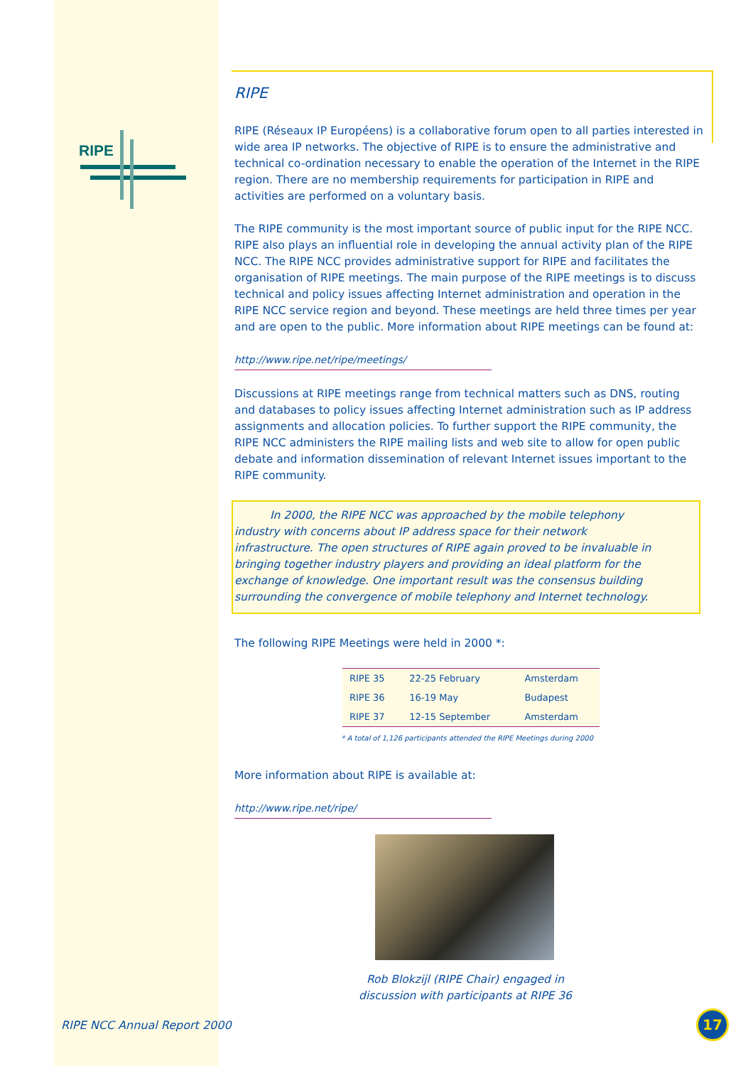RIPE
RIPE
RIPE (Réseaux IP Européens) is a collaborative forum open to all parties interested in wide area IP networks. The objective of RIPE is to ensure the administrative and technical co-ordination necessary to enable the operation of the Internet in the RIPE region. There are no membership requirements for participation in RIPE and activities are performed on a voluntary basis.
The RIPE community is the most important source of public input for the RIPE NCC. RIPE also plays an influential role in developing the annual activity plan of the RIPE NCC. The RIPE NCC provides administrative support for RIPE and facilitates the organisation of RIPE meetings. The main purpose of the RIPE meetings is to discuss technical and policy issues affecting Internet administration and operation in the RIPE NCC service region and beyond. These meetings are held three times per year and are open to the public. More information about RIPE meetings can be found at:
http://www.ripe.net/ripe/meetings/
Discussions at RIPE meetings range from technical matters such as DNS, routing and databases to policy issues affecting Internet administration such as IP address assignments and allocation policies. To further support the RIPE community, the RIPE NCC administers the RIPE mailing lists and web site to allow for open public debate and information dissemination of relevant Internet issues important to the RIPE community.
In 2000, the RIPE NCC was approached by the mobile telephony industry with concerns about IP address space for their network infrastructure. The open structures of RIPE again proved to be invaluable in bringing together industry players and providing an ideal platform for the exchange of knowledge. One important result was the consensus building surrounding the convergence of mobile telephony and Internet technology.
The following RIPE Meetings were held in 2000 *:
| RIPE 35 | 22-25 February | Amsterdam |
| RIPE 36 | 16-19 May | Budapest |
| RIPE 37 | 12-15 September | Amsterdam |
* A total of 1,126 participants attended the RIPE Meetings during 2000
More information about RIPE is available at:
http://www.ripe.net/ripe/
Rob Blokzijl (RIPE Chair) engaged in discussion with participants at RIPE 36
RIPE NCC Annual Report 2000 17